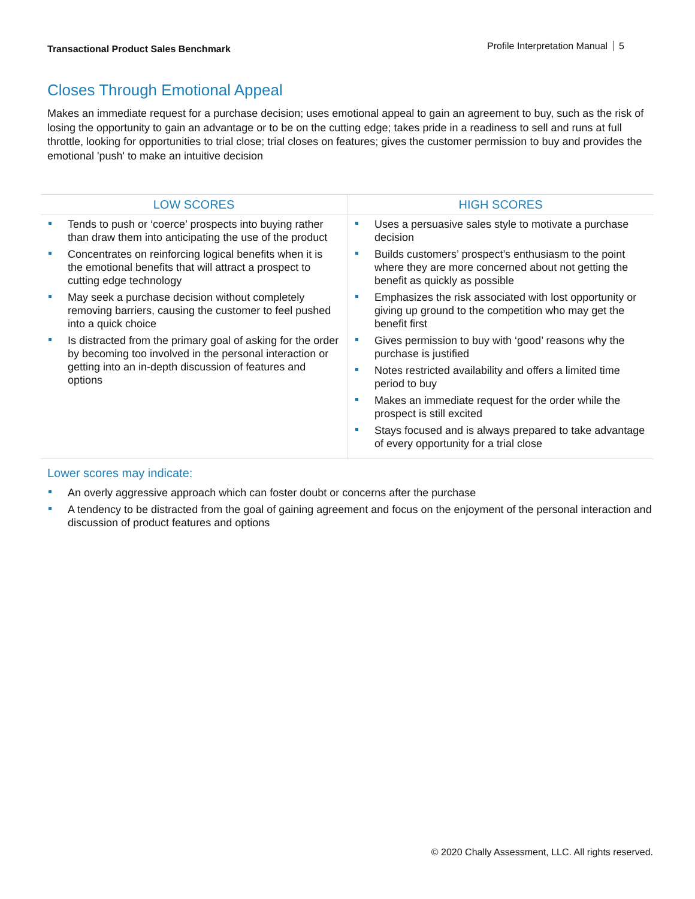Transactional Product Sales Benchmark Profile Interpretation Manual 5
Closes Through Emotional Appeal
Makes an immediate request for a purchase decision; uses emotional appeal to gain an agreement to buy, such as the risk of losing the opportunity to gain an advantage or to be on the cutting edge; takes pride in a readiness to sell and runs at full throttle, looking for opportunities to trial close; trial closes on features; gives the customer permission to buy and provides the emotional 'push' to make an intuitive decision
| LOW SCORES | HIGH SCORES |
| --- | --- |
| Tends to push or ‘coerce’ prospects into buying rather than draw them into anticipating the use of the product Concentrates on reinforcing logical benefits when it is the emotional benefits that will attract a prospect to cutting edge technology May seek a purchase decision without completely removing barriers, causing the customer to feel pushed into a quick choice Is distracted from the primary goal of asking for the order by becoming too involved in the personal interaction or getting into an in-depth discussion of features and options | Uses a persuasive sales style to motivate a purchase decision Builds customers’ prospect’s enthusiasm to the point where they are more concerned about not getting the benefit as quickly as possible Emphasizes the risk associated with lost opportunity or giving up ground to the competition who may get the benefit first Gives permission to buy with ‘good’ reasons why the purchase is justified Notes restricted availability and offers a limited time period to buy Makes an immediate request for the order while the prospect is still excited Stays focused and is always prepared to take advantage of every opportunity for a trial close |
Lower scores may indicate:
An overly aggressive approach which can foster doubt or concerns after the purchase
A tendency to be distracted from the goal of gaining agreement and focus on the enjoyment of the personal interaction and discussion of product features and options
© 2020 Chally Assessment, LLC. All rights reserved.